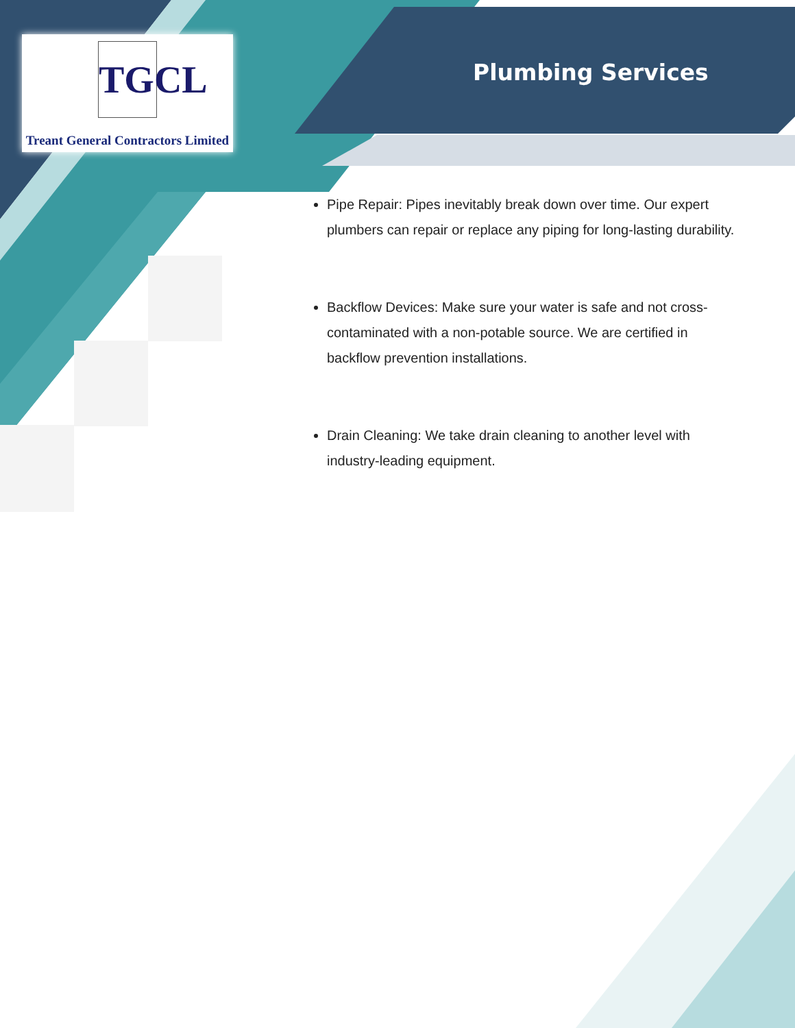TGCL
Treant General Contractors Limited
Plumbing Services
Pipe Repair: Pipes inevitably break down over time. Our expert plumbers can repair or replace any piping for long-lasting durability.
Backflow Devices: Make sure your water is safe and not cross-contaminated with a non-potable source. We are certified in backflow prevention installations.
Drain Cleaning: We take drain cleaning to another level with industry-leading equipment.